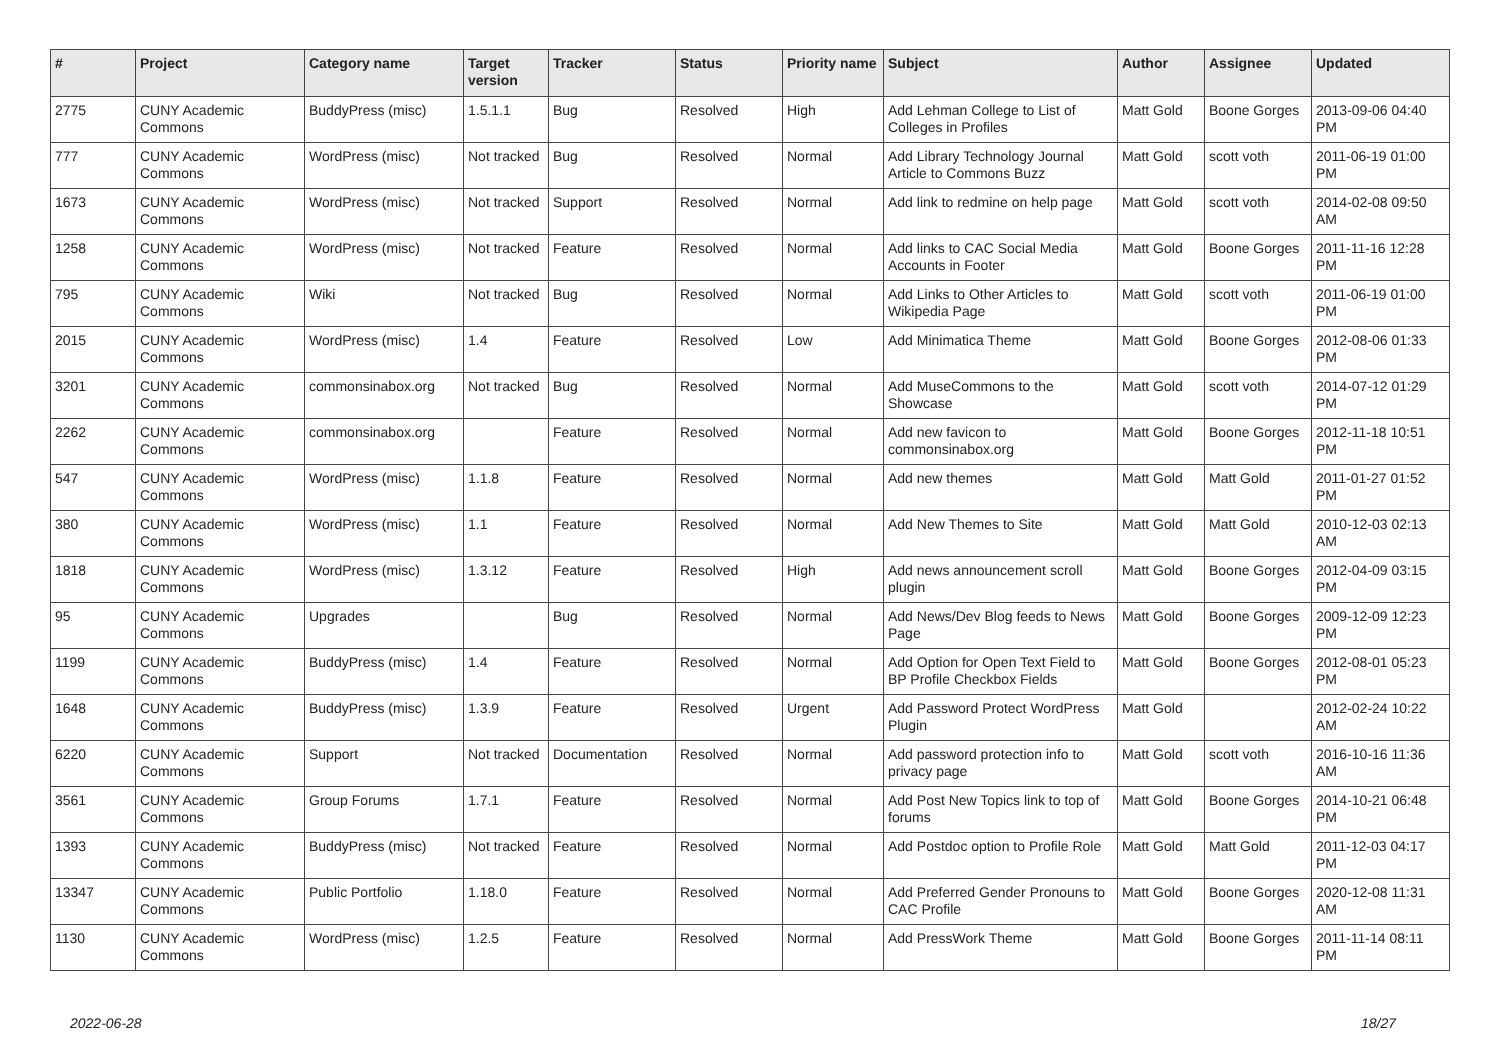| # | Project | Category name | Target version | Tracker | Status | Priority name | Subject | Author | Assignee | Updated |
| --- | --- | --- | --- | --- | --- | --- | --- | --- | --- | --- |
| 2775 | CUNY Academic Commons | BuddyPress (misc) | 1.5.1.1 | Bug | Resolved | High | Add Lehman College to List of Colleges in Profiles | Matt Gold | Boone Gorges | 2013-09-06 04:40 PM |
| 777 | CUNY Academic Commons | WordPress (misc) | Not tracked | Bug | Resolved | Normal | Add Library Technology Journal Article to Commons Buzz | Matt Gold | scott voth | 2011-06-19 01:00 PM |
| 1673 | CUNY Academic Commons | WordPress (misc) | Not tracked | Support | Resolved | Normal | Add link to redmine on help page | Matt Gold | scott voth | 2014-02-08 09:50 AM |
| 1258 | CUNY Academic Commons | WordPress (misc) | Not tracked | Feature | Resolved | Normal | Add links to CAC Social Media Accounts in Footer | Matt Gold | Boone Gorges | 2011-11-16 12:28 PM |
| 795 | CUNY Academic Commons | Wiki | Not tracked | Bug | Resolved | Normal | Add Links to Other Articles to Wikipedia Page | Matt Gold | scott voth | 2011-06-19 01:00 PM |
| 2015 | CUNY Academic Commons | WordPress (misc) | 1.4 | Feature | Resolved | Low | Add Minimatica Theme | Matt Gold | Boone Gorges | 2012-08-06 01:33 PM |
| 3201 | CUNY Academic Commons | commonsinabox.org | Not tracked | Bug | Resolved | Normal | Add MuseCommons to the Showcase | Matt Gold | scott voth | 2014-07-12 01:29 PM |
| 2262 | CUNY Academic Commons | commonsinabox.org | | Feature | Resolved | Normal | Add new favicon to commonsinabox.org | Matt Gold | Boone Gorges | 2012-11-18 10:51 PM |
| 547 | CUNY Academic Commons | WordPress (misc) | 1.1.8 | Feature | Resolved | Normal | Add new themes | Matt Gold | Matt Gold | 2011-01-27 01:52 PM |
| 380 | CUNY Academic Commons | WordPress (misc) | 1.1 | Feature | Resolved | Normal | Add New Themes to Site | Matt Gold | Matt Gold | 2010-12-03 02:13 AM |
| 1818 | CUNY Academic Commons | WordPress (misc) | 1.3.12 | Feature | Resolved | High | Add news announcement scroll plugin | Matt Gold | Boone Gorges | 2012-04-09 03:15 PM |
| 95 | CUNY Academic Commons | Upgrades | | Bug | Resolved | Normal | Add News/Dev Blog feeds to News Page | Matt Gold | Boone Gorges | 2009-12-09 12:23 PM |
| 1199 | CUNY Academic Commons | BuddyPress (misc) | 1.4 | Feature | Resolved | Normal | Add Option for Open Text Field to BP Profile Checkbox Fields | Matt Gold | Boone Gorges | 2012-08-01 05:23 PM |
| 1648 | CUNY Academic Commons | BuddyPress (misc) | 1.3.9 | Feature | Resolved | Urgent | Add Password Protect WordPress Plugin | Matt Gold | | 2012-02-24 10:22 AM |
| 6220 | CUNY Academic Commons | Support | Not tracked | Documentation | Resolved | Normal | Add password protection info to privacy page | Matt Gold | scott voth | 2016-10-16 11:36 AM |
| 3561 | CUNY Academic Commons | Group Forums | 1.7.1 | Feature | Resolved | Normal | Add Post New Topics link to top of forums | Matt Gold | Boone Gorges | 2014-10-21 06:48 PM |
| 1393 | CUNY Academic Commons | BuddyPress (misc) | Not tracked | Feature | Resolved | Normal | Add Postdoc option to Profile Role | Matt Gold | Matt Gold | 2011-12-03 04:17 PM |
| 13347 | CUNY Academic Commons | Public Portfolio | 1.18.0 | Feature | Resolved | Normal | Add Preferred Gender Pronouns to CAC Profile | Matt Gold | Boone Gorges | 2020-12-08 11:31 AM |
| 1130 | CUNY Academic Commons | WordPress (misc) | 1.2.5 | Feature | Resolved | Normal | Add PressWork Theme | Matt Gold | Boone Gorges | 2011-11-14 08:11 PM |
2022-06-28 18/27